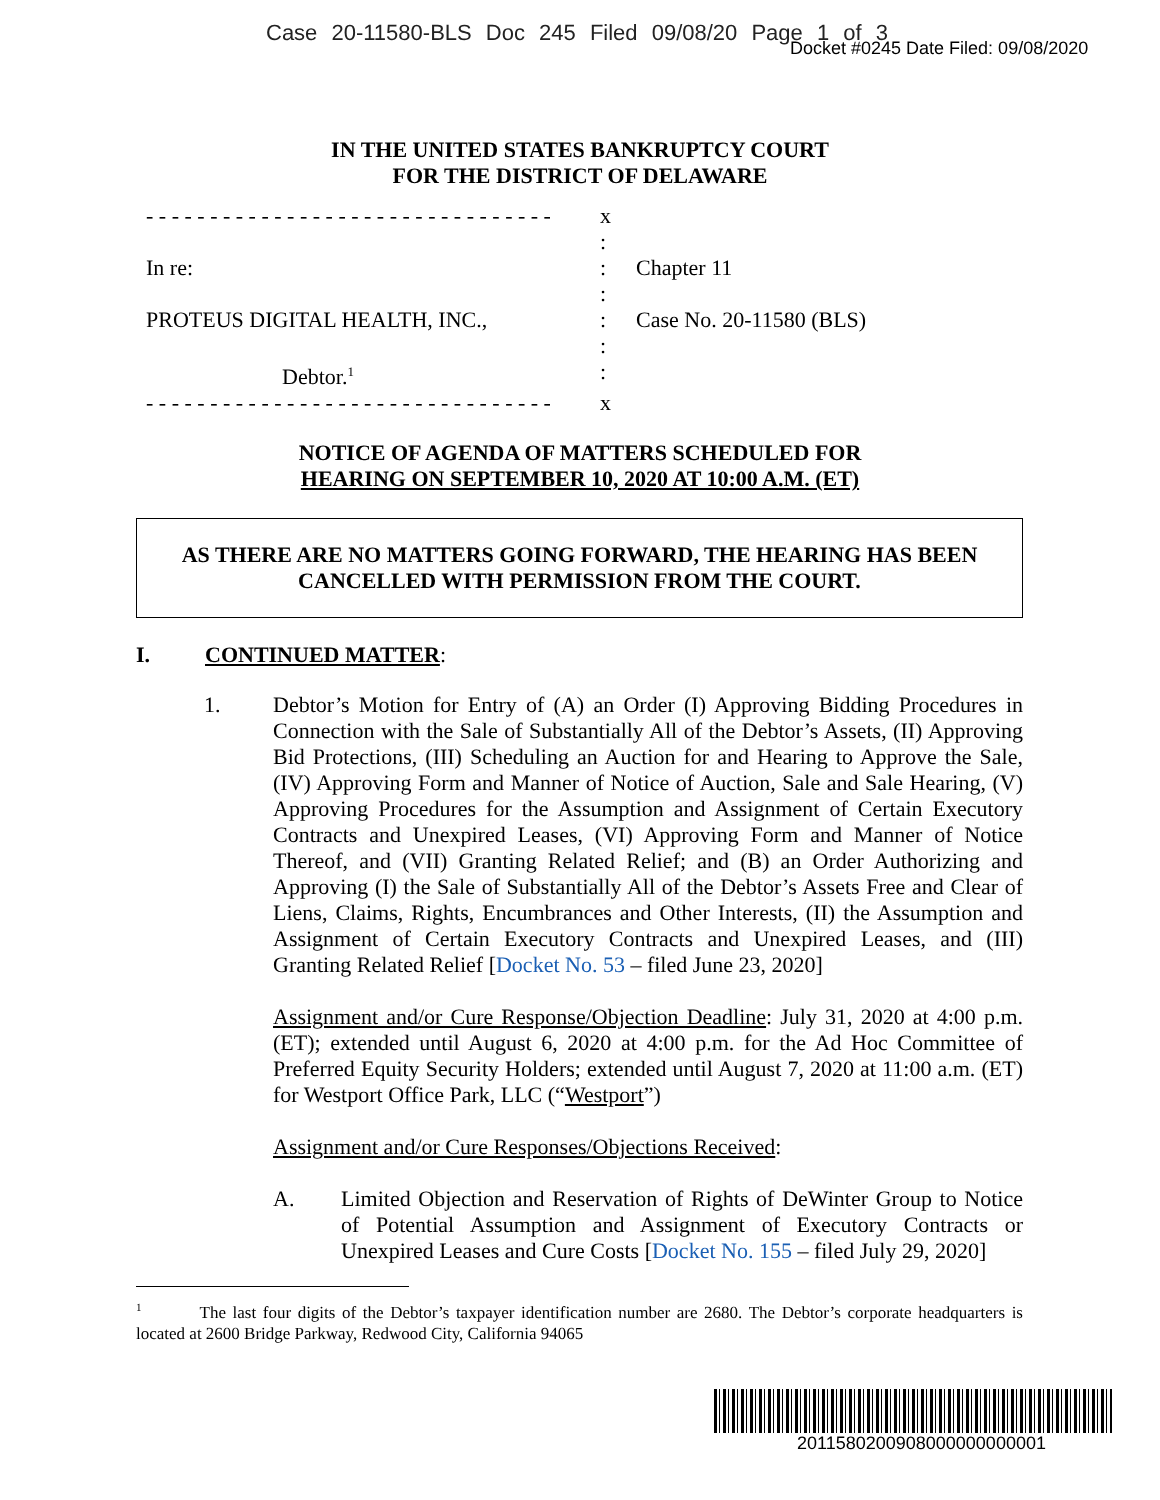Case 20-11580-BLS Doc 245 Filed 09/08/20 Page 1 of 3
Docket #0245 Date Filed: 09/08/2020
IN THE UNITED STATES BANKRUPTCY COURT
FOR THE DISTRICT OF DELAWARE
- - - - - - - - - - - - - - - - - - - - - - - - - - - - - - - -
x
:
In re:
:
Chapter 11
:
PROTEUS DIGITAL HEALTH, INC.,
:
Case No. 20-11580 (BLS)
:
Debtor.<sup>1</sup>
:
- - - - - - - - - - - - - - - - - - - - - - - - - - - - - - - -
x
NOTICE OF AGENDA OF MATTERS SCHEDULED FOR
HEARING ON SEPTEMBER 10, 2020 AT 10:00 A.M. (ET)
AS THERE ARE NO MATTERS GOING FORWARD, THE HEARING HAS BEEN CANCELLED WITH PERMISSION FROM THE COURT.
I. CONTINUED MATTER:
1.
Debtor’s Motion for Entry of (A) an Order (I) Approving Bidding Procedures in Connection with the Sale of Substantially All of the Debtor’s Assets, (II) Approving Bid Protections, (III) Scheduling an Auction for and Hearing to Approve the Sale, (IV) Approving Form and Manner of Notice of Auction, Sale and Sale Hearing, (V) Approving Procedures for the Assumption and Assignment of Certain Executory Contracts and Unexpired Leases, (VI) Approving Form and Manner of Notice Thereof, and (VII) Granting Related Relief; and (B) an Order Authorizing and Approving (I) the Sale of Substantially All of the Debtor’s Assets Free and Clear of Liens, Claims, Rights, Encumbrances and Other Interests, (II) the Assumption and Assignment of Certain Executory Contracts and Unexpired Leases, and (III) Granting Related Relief [Docket No. 53 – filed June 23, 2020]
Assignment and/or Cure Response/Objection Deadline: July 31, 2020 at 4:00 p.m. (ET); extended until August 6, 2020 at 4:00 p.m. for the Ad Hoc Committee of Preferred Equity Security Holders; extended until August 7, 2020 at 11:00 a.m. (ET) for Westport Office Park, LLC (“Westport”)
Assignment and/or Cure Responses/Objections Received:
A.
Limited Objection and Reservation of Rights of DeWinter Group to Notice of Potential Assumption and Assignment of Executory Contracts or Unexpired Leases and Cure Costs [Docket No. 155 – filed July 29, 2020]
<sup>1</sup> The last four digits of the Debtor’s taxpayer identification number are 2680. The Debtor’s corporate headquarters is located at 2600 Bridge Parkway, Redwood City, California 94065
2011580200908000000000001